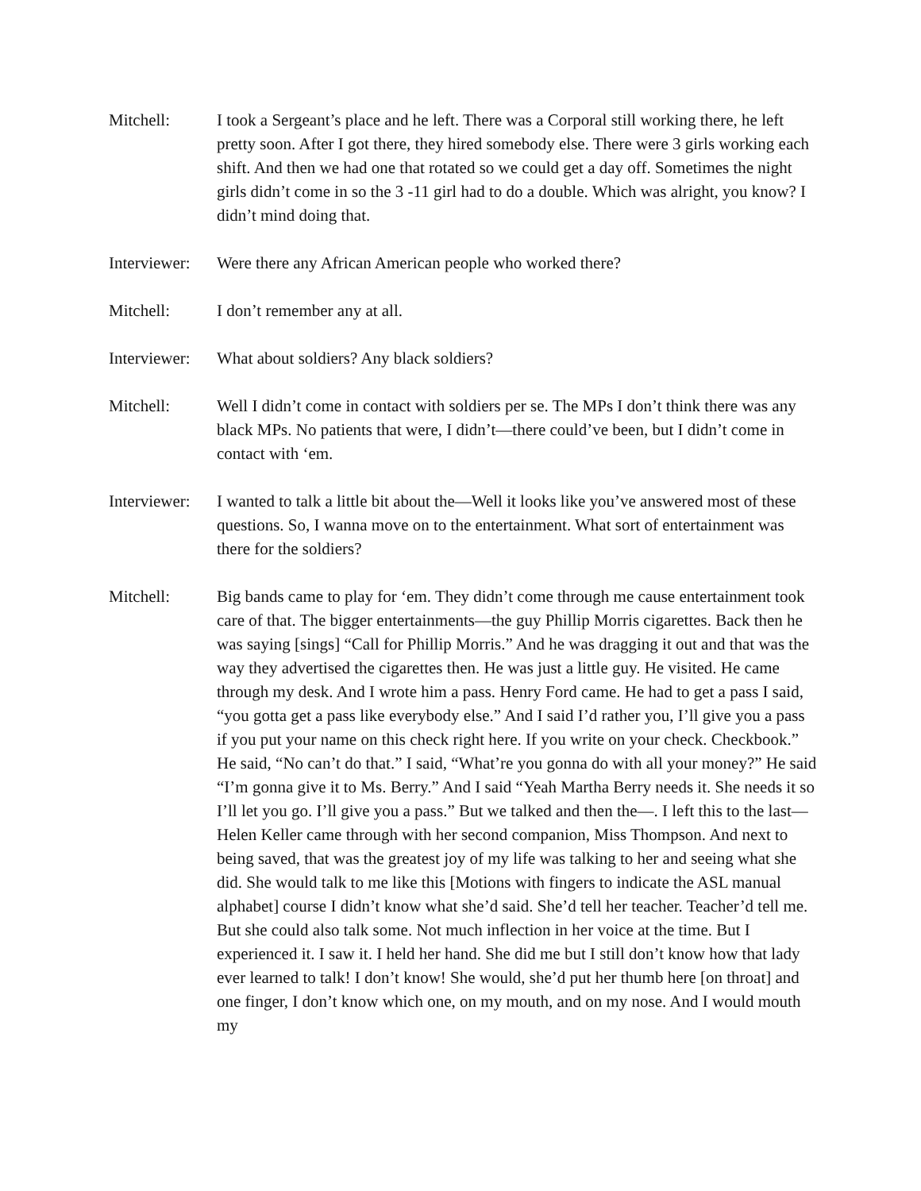Mitchell: I took a Sergeant’s place and he left. There was a Corporal still working there, he left pretty soon. After I got there, they hired somebody else. There were 3 girls working each shift. And then we had one that rotated so we could get a day off. Sometimes the night girls didn’t come in so the 3 -11 girl had to do a double. Which was alright, you know? I didn’t mind doing that.
Interviewer:
Were there any African American people who worked there?
Mitchell: I don’t remember any at all.
Interviewer:
What about soldiers? Any black soldiers?
Mitchell: Well I didn’t come in contact with soldiers per se. The MPs I don’t think there was any black MPs. No patients that were, I didn’t—there could’ve been, but I didn’t come in contact with ‘em.
Interviewer:
I wanted to talk a little bit about the—Well it looks like you’ve answered most of these questions. So, I wanna move on to the entertainment. What sort of entertainment was there for the soldiers?
Mitchell: Big bands came to play for ‘em. They didn’t come through me cause entertainment took care of that. The bigger entertainments—the guy Phillip Morris cigarettes. Back then he was saying [sings] “Call for Phillip Morris.” And he was dragging it out and that was the way they advertised the cigarettes then. He was just a little guy. He visited. He came through my desk. And I wrote him a pass. Henry Ford came. He had to get a pass I said, “you gotta get a pass like everybody else.” And I said I’d rather you, I’ll give you a pass if you put your name on this check right here. If you write on your check. Checkbook.” He said, “No can’t do that.” I said, “What’re you gonna do with all your money?” He said “I’m gonna give it to Ms. Berry.” And I said “Yeah Martha Berry needs it. She needs it so I’ll let you go. I’ll give you a pass.” But we talked and then the—. I left this to the last—Helen Keller came through with her second companion, Miss Thompson. And next to being saved, that was the greatest joy of my life was talking to her and seeing what she did. She would talk to me like this [Motions with fingers to indicate the ASL manual alphabet] course I didn’t know what she’d said. She’d tell her teacher. Teacher’d tell me. But she could also talk some. Not much inflection in her voice at the time. But I experienced it. I saw it. I held her hand. She did me but I still don’t know how that lady ever learned to talk! I don’t know! She would, she’d put her thumb here [on throat] and one finger, I don’t know which one, on my mouth, and on my nose. And I would mouth my